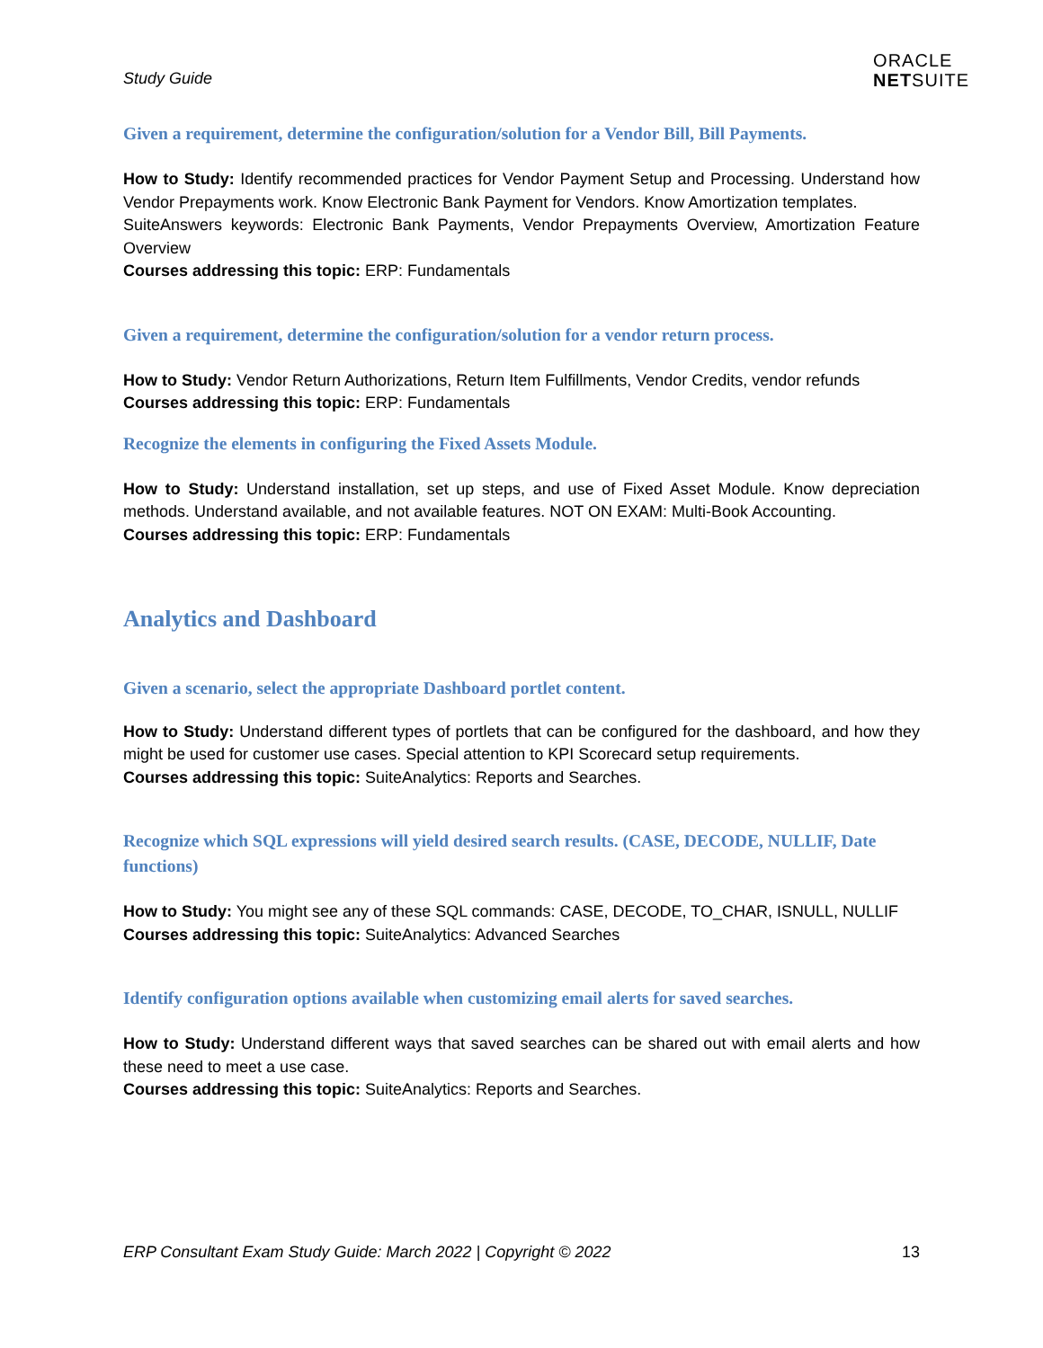Study Guide
ORACLE
NETSUITE
Given a requirement, determine the configuration/solution for a Vendor Bill, Bill Payments.
How to Study: Identify recommended practices for Vendor Payment Setup and Processing. Understand how Vendor Prepayments work. Know Electronic Bank Payment for Vendors. Know Amortization templates.
SuiteAnswers keywords: Electronic Bank Payments, Vendor Prepayments Overview, Amortization Feature Overview
Courses addressing this topic: ERP: Fundamentals
Given a requirement, determine the configuration/solution for a vendor return process.
How to Study: Vendor Return Authorizations, Return Item Fulfillments, Vendor Credits, vendor refunds
Courses addressing this topic: ERP: Fundamentals
Recognize the elements in configuring the Fixed Assets Module.
How to Study: Understand installation, set up steps, and use of Fixed Asset Module. Know depreciation methods. Understand available, and not available features. NOT ON EXAM: Multi-Book Accounting.
Courses addressing this topic: ERP: Fundamentals
Analytics and Dashboard
Given a scenario, select the appropriate Dashboard portlet content.
How to Study: Understand different types of portlets that can be configured for the dashboard, and how they might be used for customer use cases. Special attention to KPI Scorecard setup requirements.
Courses addressing this topic: SuiteAnalytics: Reports and Searches.
Recognize which SQL expressions will yield desired search results. (CASE, DECODE, NULLIF, Date functions)
How to Study: You might see any of these SQL commands: CASE, DECODE, TO_CHAR, ISNULL, NULLIF
Courses addressing this topic: SuiteAnalytics: Advanced Searches
Identify configuration options available when customizing email alerts for saved searches.
How to Study: Understand different ways that saved searches can be shared out with email alerts and how these need to meet a use case.
Courses addressing this topic: SuiteAnalytics: Reports and Searches.
ERP Consultant Exam Study Guide: March 2022 | Copyright © 2022 13